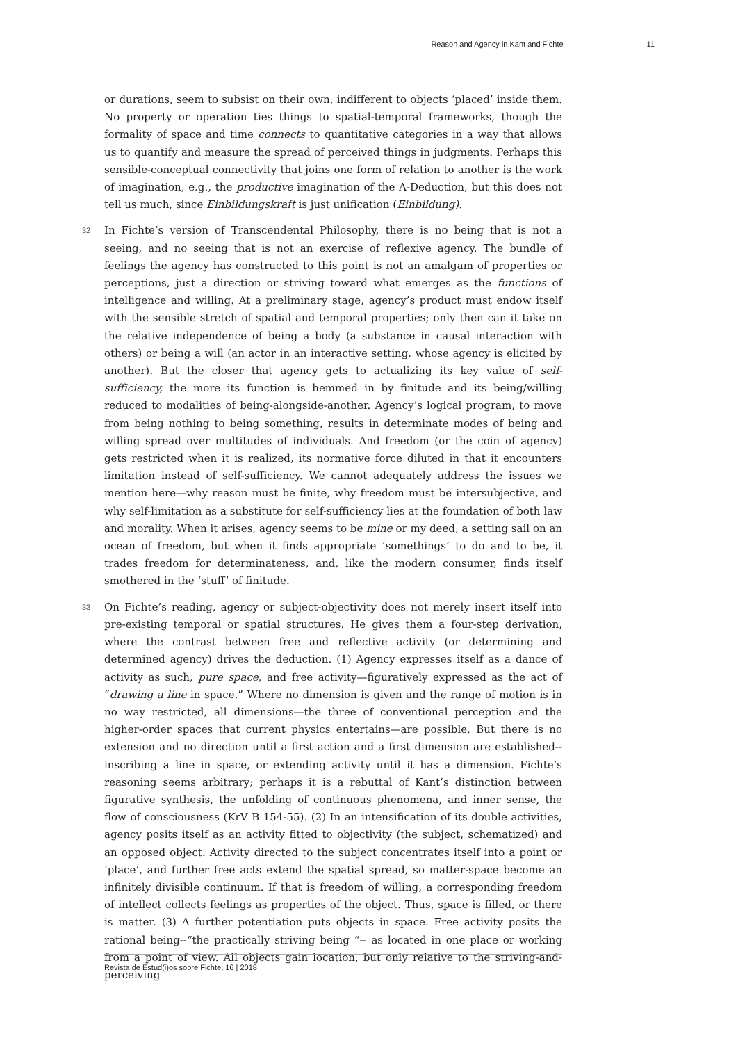Reason and Agency in Kant and Fichte 11
or durations, seem to subsist on their own, indifferent to objects ‘placed’ inside them. No property or operation ties things to spatial-temporal frameworks, though the formality of space and time connects to quantitative categories in a way that allows us to quantify and measure the spread of perceived things in judgments. Perhaps this sensible-conceptual connectivity that joins one form of relation to another is the work of imagination, e.g., the productive imagination of the A-Deduction, but this does not tell us much, since Einbildungskraft is just unification (Einbildung).
32 In Fichte’s version of Transcendental Philosophy, there is no being that is not a seeing, and no seeing that is not an exercise of reflexive agency. The bundle of feelings the agency has constructed to this point is not an amalgam of properties or perceptions, just a direction or striving toward what emerges as the functions of intelligence and willing. At a preliminary stage, agency’s product must endow itself with the sensible stretch of spatial and temporal properties; only then can it take on the relative independence of being a body (a substance in causal interaction with others) or being a will (an actor in an interactive setting, whose agency is elicited by another). But the closer that agency gets to actualizing its key value of self-sufficiency, the more its function is hemmed in by finitude and its being/willing reduced to modalities of being-alongside-another. Agency’s logical program, to move from being nothing to being something, results in determinate modes of being and willing spread over multitudes of individuals. And freedom (or the coin of agency) gets restricted when it is realized, its normative force diluted in that it encounters limitation instead of self-sufficiency. We cannot adequately address the issues we mention here—why reason must be finite, why freedom must be intersubjective, and why self-limitation as a substitute for self-sufficiency lies at the foundation of both law and morality. When it arises, agency seems to be mine or my deed, a setting sail on an ocean of freedom, but when it finds appropriate ‘somethings’ to do and to be, it trades freedom for determinateness, and, like the modern consumer, finds itself smothered in the ‘stuff’ of finitude.
33 On Fichte’s reading, agency or subject-objectivity does not merely insert itself into pre-existing temporal or spatial structures. He gives them a four-step derivation, where the contrast between free and reflective activity (or determining and determined agency) drives the deduction. (1) Agency expresses itself as a dance of activity as such, pure space, and free activity—figuratively expressed as the act of “drawing a line in space.” Where no dimension is given and the range of motion is in no way restricted, all dimensions—the three of conventional perception and the higher-order spaces that current physics entertains—are possible. But there is no extension and no direction until a first action and a first dimension are established--inscribing a line in space, or extending activity until it has a dimension. Fichte’s reasoning seems arbitrary; perhaps it is a rebuttal of Kant’s distinction between figurative synthesis, the unfolding of continuous phenomena, and inner sense, the flow of consciousness (KrV B 154-55). (2) In an intensification of its double activities, agency posits itself as an activity fitted to objectivity (the subject, schematized) and an opposed object. Activity directed to the subject concentrates itself into a point or ‘place’, and further free acts extend the spatial spread, so matter-space become an infinitely divisible continuum. If that is freedom of willing, a corresponding freedom of intellect collects feelings as properties of the object. Thus, space is filled, or there is matter. (3) A further potentiation puts objects in space. Free activity posits the rational being--“the practically striving being “-- as located in one place or working from a point of view. All objects gain location, but only relative to the striving-and-perceiving
Revista de Estud(i)os sobre Fichte, 16 | 2018